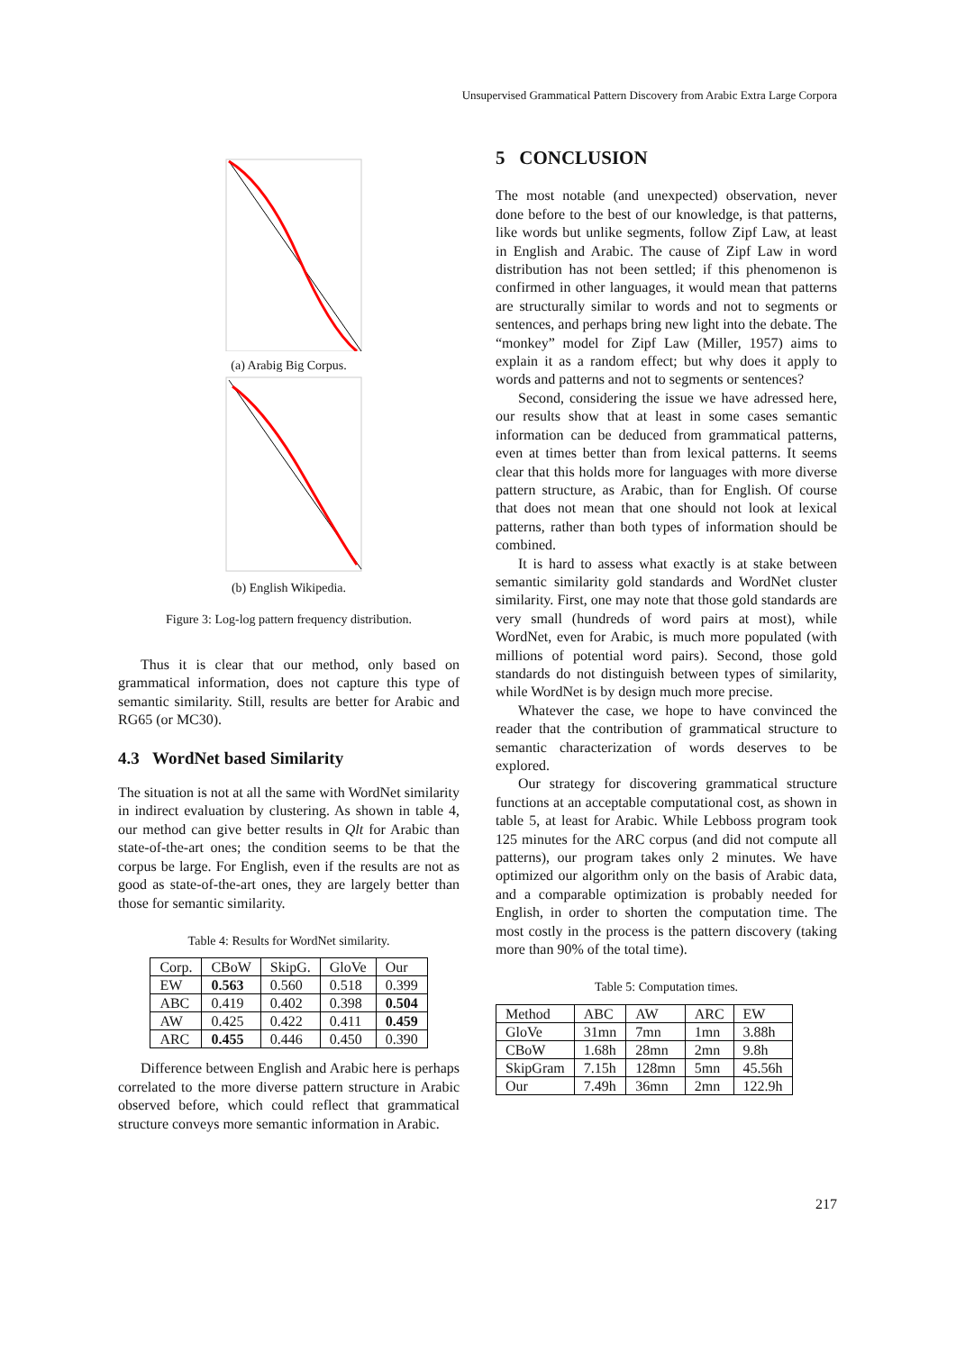Unsupervised Grammatical Pattern Discovery from Arabic Extra Large Corpora
(a) Arabig Big Corpus.
(b) English Wikipedia.
Figure 3: Log-log pattern frequency distribution.
Thus it is clear that our method, only based on grammatical information, does not capture this type of semantic similarity. Still, results are better for Arabic and RG65 (or MC30).
4.3 WordNet based Similarity
The situation is not at all the same with WordNet similarity in indirect evaluation by clustering. As shown in table 4, our method can give better results in Qlt for Arabic than state-of-the-art ones; the condition seems to be that the corpus be large. For English, even if the results are not as good as state-of-the-art ones, they are largely better than those for semantic similarity.
Table 4: Results for WordNet similarity.
| Corp. | CBoW | SkipG. | GloVe | Our |
| --- | --- | --- | --- | --- |
| EW | 0.563 | 0.560 | 0.518 | 0.399 |
| ABC | 0.419 | 0.402 | 0.398 | 0.504 |
| AW | 0.425 | 0.422 | 0.411 | 0.459 |
| ARC | 0.455 | 0.446 | 0.450 | 0.390 |
Difference between English and Arabic here is perhaps correlated to the more diverse pattern structure in Arabic observed before, which could reflect that grammatical structure conveys more semantic information in Arabic.
5 CONCLUSION
The most notable (and unexpected) observation, never done before to the best of our knowledge, is that patterns, like words but unlike segments, follow Zipf Law, at least in English and Arabic. The cause of Zipf Law in word distribution has not been settled; if this phenomenon is confirmed in other languages, it would mean that patterns are structurally similar to words and not to segments or sentences, and perhaps bring new light into the debate. The “monkey” model for Zipf Law (Miller, 1957) aims to explain it as a random effect; but why does it apply to words and patterns and not to segments or sentences?
Second, considering the issue we have adressed here, our results show that at least in some cases semantic information can be deduced from grammatical patterns, even at times better than from lexical patterns. It seems clear that this holds more for languages with more diverse pattern structure, as Arabic, than for English. Of course that does not mean that one should not look at lexical patterns, rather than both types of information should be combined.
It is hard to assess what exactly is at stake between semantic similarity gold standards and WordNet cluster similarity. First, one may note that those gold standards are very small (hundreds of word pairs at most), while WordNet, even for Arabic, is much more populated (with millions of potential word pairs). Second, those gold standards do not distinguish between types of similarity, while WordNet is by design much more precise.
Whatever the case, we hope to have convinced the reader that the contribution of grammatical structure to semantic characterization of words deserves to be explored.
Our strategy for discovering grammatical structure functions at an acceptable computational cost, as shown in table 5, at least for Arabic. While Lebboss program took 125 minutes for the ARC corpus (and did not compute all patterns), our program takes only 2 minutes. We have optimized our algorithm only on the basis of Arabic data, and a comparable optimization is probably needed for English, in order to shorten the computation time. The most costly in the process is the pattern discovery (taking more than 90% of the total time).
Table 5: Computation times.
| Method | ABC | AW | ARC | EW |
| --- | --- | --- | --- | --- |
| GloVe | 31mn | 7mn | 1mn | 3.88h |
| CBoW | 1.68h | 28mn | 2mn | 9.8h |
| SkipGram | 7.15h | 128mn | 5mn | 45.56h |
| Our | 7.49h | 36mn | 2mn | 122.9h |
217